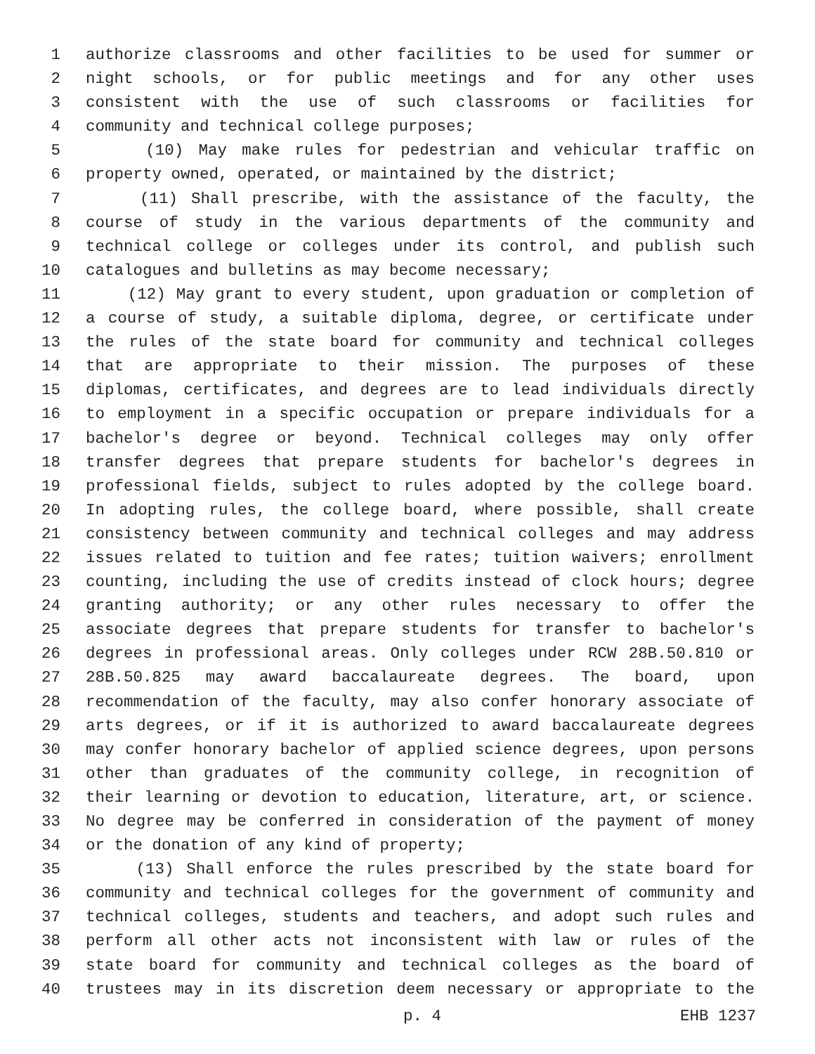1 authorize classrooms and other facilities to be used for summer or
2 night schools, or for public meetings and for any other uses
3 consistent with the use of such classrooms or facilities for
4 community and technical college purposes;
5 (10) May make rules for pedestrian and vehicular traffic on
6 property owned, operated, or maintained by the district;
7 (11) Shall prescribe, with the assistance of the faculty, the
8 course of study in the various departments of the community and
9 technical college or colleges under its control, and publish such
10 catalogues and bulletins as may become necessary;
11 (12) May grant to every student, upon graduation or completion of
12 a course of study, a suitable diploma, degree, or certificate under
13 the rules of the state board for community and technical colleges
14 that are appropriate to their mission. The purposes of these
15 diplomas, certificates, and degrees are to lead individuals directly
16 to employment in a specific occupation or prepare individuals for a
17 bachelor's degree or beyond. Technical colleges may only offer
18 transfer degrees that prepare students for bachelor's degrees in
19 professional fields, subject to rules adopted by the college board.
20 In adopting rules, the college board, where possible, shall create
21 consistency between community and technical colleges and may address
22 issues related to tuition and fee rates; tuition waivers; enrollment
23 counting, including the use of credits instead of clock hours; degree
24 granting authority; or any other rules necessary to offer the
25 associate degrees that prepare students for transfer to bachelor's
26 degrees in professional areas. Only colleges under RCW 28B.50.810 or
27 28B.50.825 may award baccalaureate degrees. The board, upon
28 recommendation of the faculty, may also confer honorary associate of
29 arts degrees, or if it is authorized to award baccalaureate degrees
30 may confer honorary bachelor of applied science degrees, upon persons
31 other than graduates of the community college, in recognition of
32 their learning or devotion to education, literature, art, or science.
33 No degree may be conferred in consideration of the payment of money
34 or the donation of any kind of property;
35 (13) Shall enforce the rules prescribed by the state board for
36 community and technical colleges for the government of community and
37 technical colleges, students and teachers, and adopt such rules and
38 perform all other acts not inconsistent with law or rules of the
39 state board for community and technical colleges as the board of
40 trustees may in its discretion deem necessary or appropriate to the
p. 4 EHB 1237